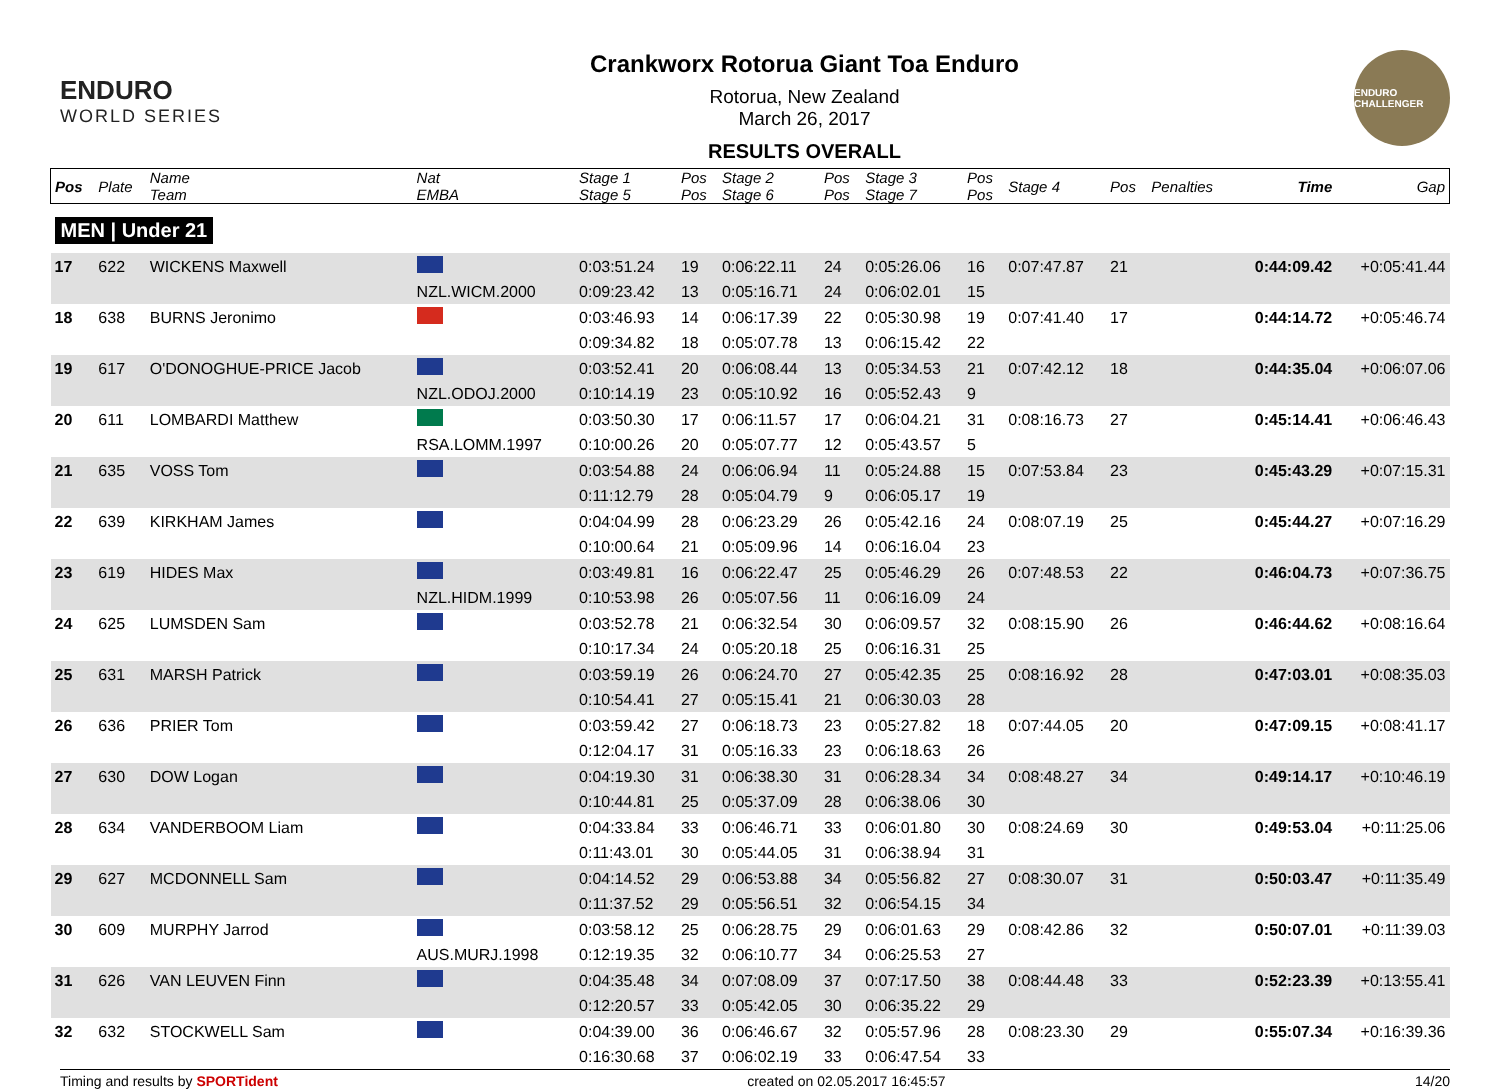ENDURO
WORLD SERIES
Crankworx Rotorua Giant Toa Enduro
Rotorua, New Zealand
March 26, 2017
RESULTS OVERALL
ENDURO CHALLENGER
| Pos | Plate | Name Team | Nat EMBA | Stage 1 Stage 5 | Pos Pos | Stage 2 Stage 6 | Pos Pos | Stage 3 Stage 7 | Pos Pos | Stage 4 | Pos | Penalties | Time | Gap |
| --- | --- | --- | --- | --- | --- | --- | --- | --- | --- | --- | --- | --- | --- | --- |
| MEN / Under 21 | | | | | | | | | | | | | | |
| 17 | 622 | WICKENS Maxwell | | 0:03:51.24 | 19 | 0:06:22.11 | 24 | 0:05:26.06 | 16 | 0:07:47.87 | 21 | | 0:44:09.42 | +0:05:41.44 |
| | | | NZL.WICM.2000 | 0:09:23.42 | 13 | 0:05:16.71 | 24 | 0:06:02.01 | 15 | | | | | |
| 18 | 638 | BURNS Jeronimo | | 0:03:46.93 | 14 | 0:06:17.39 | 22 | 0:05:30.98 | 19 | 0:07:41.40 | 17 | | 0:44:14.72 | +0:05:46.74 |
| | | | | 0:09:34.82 | 18 | 0:05:07.78 | 13 | 0:06:15.42 | 22 | | | | | |
| 19 | 617 | O'DONOGHUE-PRICE Jacob | | 0:03:52.41 | 20 | 0:06:08.44 | 13 | 0:05:34.53 | 21 | 0:07:42.12 | 18 | | 0:44:35.04 | +0:06:07.06 |
| | | | NZL.ODOJ.2000 | 0:10:14.19 | 23 | 0:05:10.92 | 16 | 0:05:52.43 | 9 | | | | | |
| 20 | 611 | LOMBARDI Matthew | | 0:03:50.30 | 17 | 0:06:11.57 | 17 | 0:06:04.21 | 31 | 0:08:16.73 | 27 | | 0:45:14.41 | +0:06:46.43 |
| | | | RSA.LOMM.1997 | 0:10:00.26 | 20 | 0:05:07.77 | 12 | 0:05:43.57 | 5 | | | | | |
| 21 | 635 | VOSS Tom | | 0:03:54.88 | 24 | 0:06:06.94 | 11 | 0:05:24.88 | 15 | 0:07:53.84 | 23 | | 0:45:43.29 | +0:07:15.31 |
| | | | | 0:11:12.79 | 28 | 0:05:04.79 | 9 | 0:06:05.17 | 19 | | | | | |
| 22 | 639 | KIRKHAM James | | 0:04:04.99 | 28 | 0:06:23.29 | 26 | 0:05:42.16 | 24 | 0:08:07.19 | 25 | | 0:45:44.27 | +0:07:16.29 |
| | | | | 0:10:00.64 | 21 | 0:05:09.96 | 14 | 0:06:16.04 | 23 | | | | | |
| 23 | 619 | HIDES Max | | 0:03:49.81 | 16 | 0:06:22.47 | 25 | 0:05:46.29 | 26 | 0:07:48.53 | 22 | | 0:46:04.73 | +0:07:36.75 |
| | | | NZL.HIDM.1999 | 0:10:53.98 | 26 | 0:05:07.56 | 11 | 0:06:16.09 | 24 | | | | | |
| 24 | 625 | LUMSDEN Sam | | 0:03:52.78 | 21 | 0:06:32.54 | 30 | 0:06:09.57 | 32 | 0:08:15.90 | 26 | | 0:46:44.62 | +0:08:16.64 |
| | | | | 0:10:17.34 | 24 | 0:05:20.18 | 25 | 0:06:16.31 | 25 | | | | | |
| 25 | 631 | MARSH Patrick | | 0:03:59.19 | 26 | 0:06:24.70 | 27 | 0:05:42.35 | 25 | 0:08:16.92 | 28 | | 0:47:03.01 | +0:08:35.03 |
| | | | | 0:10:54.41 | 27 | 0:05:15.41 | 21 | 0:06:30.03 | 28 | | | | | |
| 26 | 636 | PRIER Tom | | 0:03:59.42 | 27 | 0:06:18.73 | 23 | 0:05:27.82 | 18 | 0:07:44.05 | 20 | | 0:47:09.15 | +0:08:41.17 |
| | | | | 0:12:04.17 | 31 | 0:05:16.33 | 23 | 0:06:18.63 | 26 | | | | | |
| 27 | 630 | DOW Logan | | 0:04:19.30 | 31 | 0:06:38.30 | 31 | 0:06:28.34 | 34 | 0:08:48.27 | 34 | | 0:49:14.17 | +0:10:46.19 |
| | | | | 0:10:44.81 | 25 | 0:05:37.09 | 28 | 0:06:38.06 | 30 | | | | | |
| 28 | 634 | VANDERBOOM Liam | | 0:04:33.84 | 33 | 0:06:46.71 | 33 | 0:06:01.80 | 30 | 0:08:24.69 | 30 | | 0:49:53.04 | +0:11:25.06 |
| | | | | 0:11:43.01 | 30 | 0:05:44.05 | 31 | 0:06:38.94 | 31 | | | | | |
| 29 | 627 | MCDONNELL Sam | | 0:04:14.52 | 29 | 0:06:53.88 | 34 | 0:05:56.82 | 27 | 0:08:30.07 | 31 | | 0:50:03.47 | +0:11:35.49 |
| | | | | 0:11:37.52 | 29 | 0:05:56.51 | 32 | 0:06:54.15 | 34 | | | | | |
| 30 | 609 | MURPHY Jarrod | | 0:03:58.12 | 25 | 0:06:28.75 | 29 | 0:06:01.63 | 29 | 0:08:42.86 | 32 | | 0:50:07.01 | +0:11:39.03 |
| | | | AUS.MURJ.1998 | 0:12:19.35 | 32 | 0:06:10.77 | 34 | 0:06:25.53 | 27 | | | | | |
| 31 | 626 | VAN LEUVEN Finn | | 0:04:35.48 | 34 | 0:07:08.09 | 37 | 0:07:17.50 | 38 | 0:08:44.48 | 33 | | 0:52:23.39 | +0:13:55.41 |
| | | | | 0:12:20.57 | 33 | 0:05:42.05 | 30 | 0:06:35.22 | 29 | | | | | |
| 32 | 632 | STOCKWELL Sam | | 0:04:39.00 | 36 | 0:06:46.67 | 32 | 0:05:57.96 | 28 | 0:08:23.30 | 29 | | 0:55:07.34 | +0:16:39.36 |
| | | | | 0:16:30.68 | 37 | 0:06:02.19 | 33 | 0:06:47.54 | 33 | | | | | |
Timing and results by SPORTident created on 02.05.2017 16:45:57 14/20